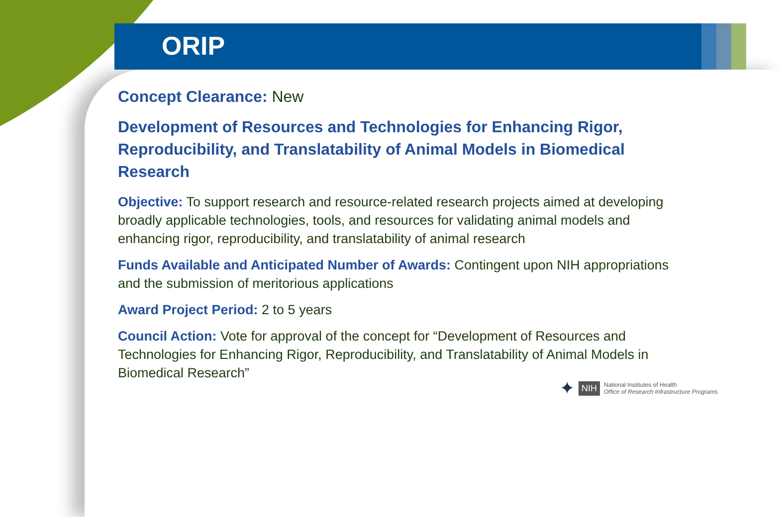ORIP
Concept Clearance: New
Development of Resources and Technologies for Enhancing Rigor, Reproducibility, and Translatability of Animal Models in Biomedical Research
Objective: To support research and resource-related research projects aimed at developing broadly applicable technologies, tools, and resources for validating animal models and enhancing rigor, reproducibility, and translatability of animal research
Funds Available and Anticipated Number of Awards: Contingent upon NIH appropriations and the submission of meritorious applications
Award Project Period: 2 to 5 years
Council Action: Vote for approval of the concept for “Development of Resources and Technologies for Enhancing Rigor, Reproducibility, and Translatability of Animal Models in Biomedical Research”
✦ NIH National Institutes of Health
Office of Research Infrastructure Programs